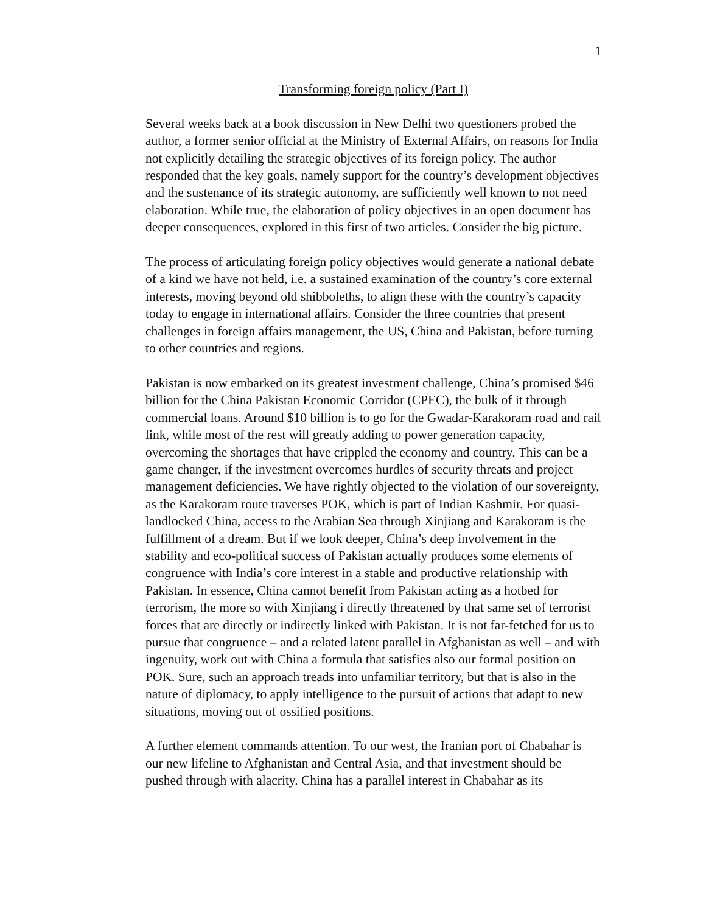1
Transforming foreign policy (Part I)
Several weeks back at a book discussion in New Delhi two questioners probed the author, a former senior official at the Ministry of External Affairs, on reasons for India not explicitly detailing the strategic objectives of its foreign policy. The author responded that the key goals, namely support for the country’s development objectives and the sustenance of its strategic autonomy, are sufficiently well known to not need elaboration. While true, the elaboration of policy objectives in an open document has deeper consequences, explored in this first of two articles. Consider the big picture.
The process of articulating foreign policy objectives would generate a national debate of a kind we have not held, i.e. a sustained examination of the country’s core external interests, moving beyond old shibboleths, to align these with the country’s capacity today to engage in international affairs. Consider the three countries that present challenges in foreign affairs management, the US, China and Pakistan, before turning to other countries and regions.
Pakistan is now embarked on its greatest investment challenge, China’s promised $46 billion for the China Pakistan Economic Corridor (CPEC), the bulk of it through commercial loans. Around $10 billion is to go for the Gwadar-Karakoram road and rail link, while most of the rest will greatly adding to power generation capacity, overcoming the shortages that have crippled the economy and country. This can be a game changer, if the investment overcomes hurdles of security threats and project management deficiencies. We have rightly objected to the violation of our sovereignty, as the Karakoram route traverses POK, which is part of Indian Kashmir. For quasi-landlocked China, access to the Arabian Sea through Xinjiang and Karakoram is the fulfillment of a dream. But if we look deeper, China’s deep involvement in the stability and eco-political success of Pakistan actually produces some elements of congruence with India’s core interest in a stable and productive relationship with Pakistan. In essence, China cannot benefit from Pakistan acting as a hotbed for terrorism, the more so with Xinjiang i directly threatened by that same set of terrorist forces that are directly or indirectly linked with Pakistan. It is not far-fetched for us to pursue that congruence – and a related latent parallel in Afghanistan as well – and with ingenuity, work out with China a formula that satisfies also our formal position on POK. Sure, such an approach treads into unfamiliar territory, but that is also in the nature of diplomacy, to apply intelligence to the pursuit of actions that adapt to new situations, moving out of ossified positions.
A further element commands attention. To our west, the Iranian port of Chabahar is our new lifeline to Afghanistan and Central Asia, and that investment should be pushed through with alacrity. China has a parallel interest in Chabahar as its